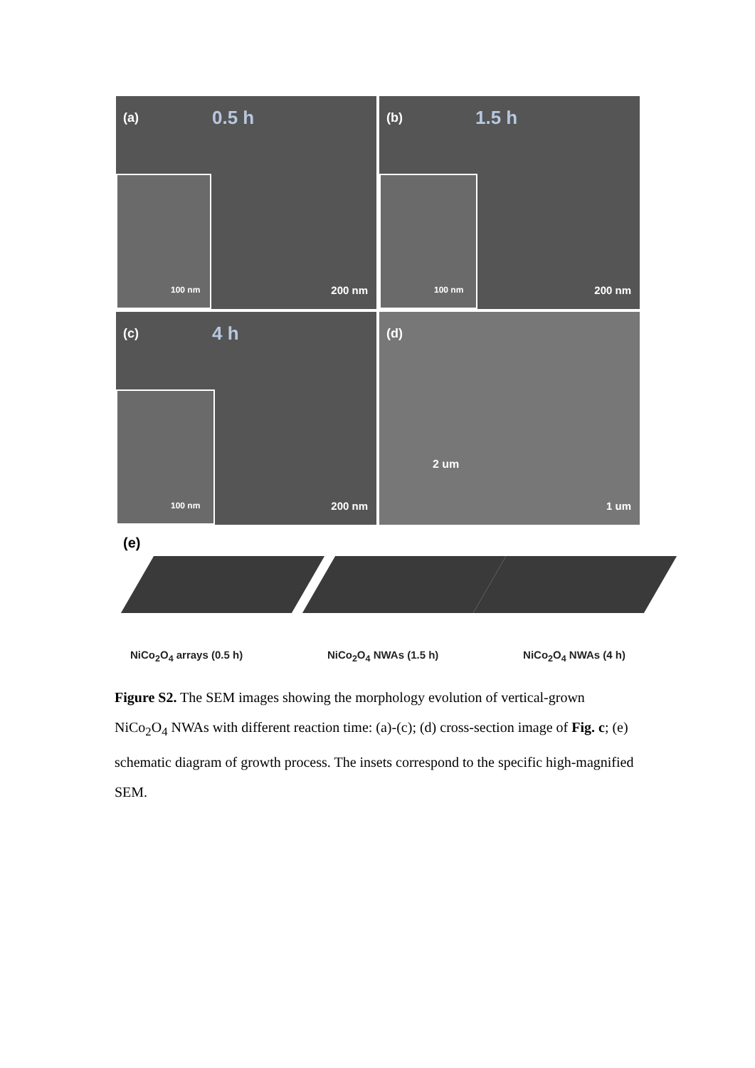100 nm
(a) 0.5 h
200 nm
100 nm
(b) 1.5 h
200 nm
100 nm
(c) 4 h
200 nm
(d)
2 um
1 um
(e)
NiCo<sub>2</sub>O<sub>4</sub> arrays (0.5 h) NiCo<sub>2</sub>O<sub>4</sub> NWAs (1.5 h) NiCo<sub>2</sub>O<sub>4</sub> NWAs (4 h)
Figure S2. The SEM images showing the morphology evolution of vertical-grown NiCo<sub>2</sub>O<sub>4</sub> NWAs with different reaction time: (a)-(c); (d) cross-section image of Fig. c; (e) schematic diagram of growth process. The insets correspond to the specific high-magnified SEM.